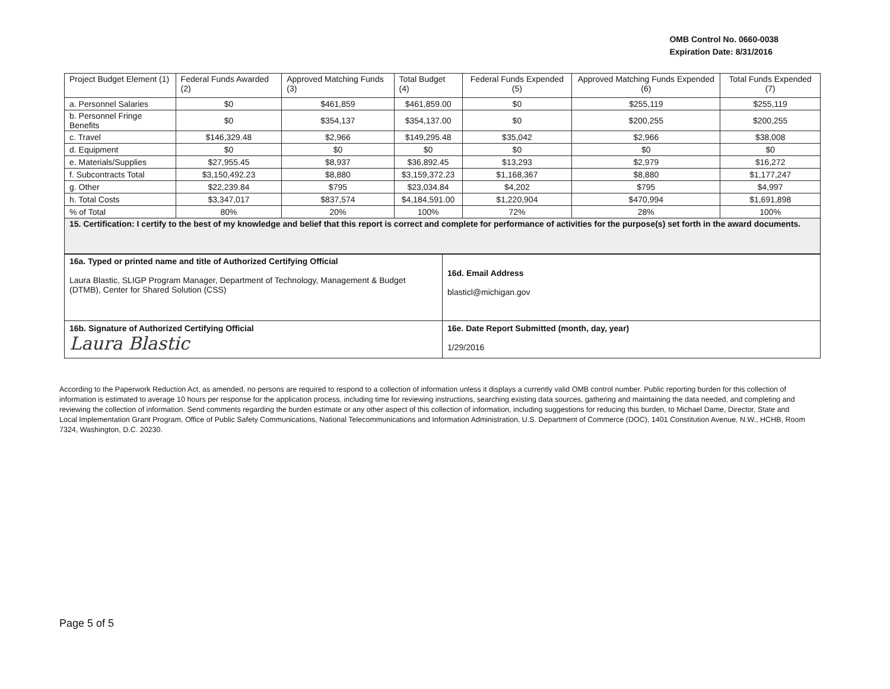OMB Control No. 0660-0038
Expiration Date: 8/31/2016
| Project Budget Element (1) | Federal Funds Awarded (2) | Approved Matching Funds (3) | Total Budget (4) | Federal Funds Expended (5) | Approved Matching Funds Expended (6) | Total Funds Expended (7) |
| a. Personnel Salaries | $0 | $461,859 | $461,859.00 | $0 | $255,119 | $255,119 |
| b. Personnel Fringe Benefits | $0 | $354,137 | $354,137.00 | $0 | $200,255 | $200,255 |
| c. Travel | $146,329.48 | $2,966 | $149,295.48 | $35,042 | $2,966 | $38,008 |
| d. Equipment | $0 | $0 | $0 | $0 | $0 | $0 |
| e. Materials/Supplies | $27,955.45 | $8,937 | $36,892.45 | $13,293 | $2,979 | $16,272 |
| f. Subcontracts Total | $3,150,492.23 | $8,880 | $3,159,372.23 | $1,168,367 | $8,880 | $1,177,247 |
| g. Other | $22,239.84 | $795 | $23,034.84 | $4,202 | $795 | $4,997 |
| h. Total Costs | $3,347,017 | $837,574 | $4,184,591.00 | $1,220,904 | $470,994 | $1,691,898 |
| % of Total | 80% | 20% | 100% | 72% | 28% | 100% |
| 15. Certification: I certify to the best of my knowledge and belief that this report is correct and complete for performance of activities for the purpose(s) set forth in the award documents. | | | | | | |
| 16a. Typed or printed name and title of Authorized Certifying Official Laura Blastic, SLIGP Program Manager, Department of Technology, Management & Budget (DTMB), Center for Shared Solution (CSS) | 16d. Email Address blasticl@michigan.gov |
| 16b. Signature of Authorized Certifying Official Laura Blastic | 16e. Date Report Submitted (month, day, year) 1/29/2016 |
According to the Paperwork Reduction Act, as amended, no persons are required to respond to a collection of information unless it displays a currently valid OMB control number. Public reporting burden for this collection of information is estimated to average 10 hours per response for the application process, including time for reviewing instructions, searching existing data sources, gathering and maintaining the data needed, and completing and reviewing the collection of information. Send comments regarding the burden estimate or any other aspect of this collection of information, including suggestions for reducing this burden, to Michael Dame, Director, State and Local Implementation Grant Program, Office of Public Safety Communications, National Telecommunications and Information Administration, U.S. Department of Commerce (DOC), 1401 Constitution Avenue, N.W., HCHB, Room 7324, Washington, D.C. 20230.
Page 5 of 5